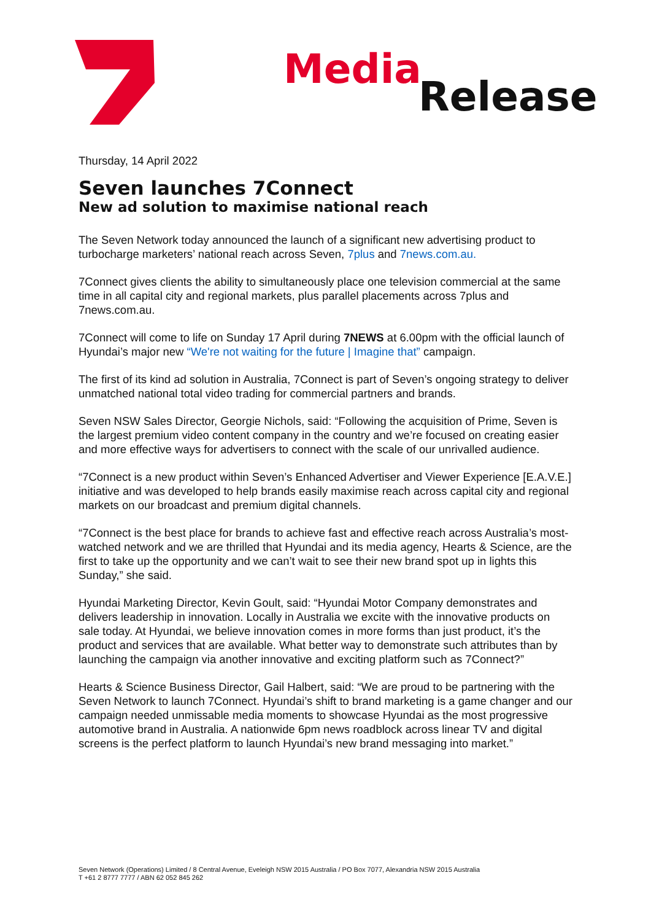Media
Release
Thursday, 14 April 2022
Seven launches 7Connect
New ad solution to maximise national reach
The Seven Network today announced the launch of a significant new advertising product to turbocharge marketers’ national reach across Seven, 7plus and 7news.com.au.
7Connect gives clients the ability to simultaneously place one television commercial at the same time in all capital city and regional markets, plus parallel placements across 7plus and 7news.com.au.
7Connect will come to life on Sunday 17 April during 7NEWS at 6.00pm with the official launch of Hyundai’s major new “We're not waiting for the future | Imagine that” campaign.
The first of its kind ad solution in Australia, 7Connect is part of Seven’s ongoing strategy to deliver unmatched national total video trading for commercial partners and brands.
Seven NSW Sales Director, Georgie Nichols, said: “Following the acquisition of Prime, Seven is the largest premium video content company in the country and we’re focused on creating easier and more effective ways for advertisers to connect with the scale of our unrivalled audience.
“7Connect is a new product within Seven’s Enhanced Advertiser and Viewer Experience [E.A.V.E.] initiative and was developed to help brands easily maximise reach across capital city and regional markets on our broadcast and premium digital channels.
“7Connect is the best place for brands to achieve fast and effective reach across Australia’s most-watched network and we are thrilled that Hyundai and its media agency, Hearts & Science, are the first to take up the opportunity and we can’t wait to see their new brand spot up in lights this Sunday,” she said.
Hyundai Marketing Director, Kevin Goult, said: “Hyundai Motor Company demonstrates and delivers leadership in innovation. Locally in Australia we excite with the innovative products on sale today. At Hyundai, we believe innovation comes in more forms than just product, it’s the product and services that are available. What better way to demonstrate such attributes than by launching the campaign via another innovative and exciting platform such as 7Connect?”
Hearts & Science Business Director, Gail Halbert, said: “We are proud to be partnering with the Seven Network to launch 7Connect. Hyundai’s shift to brand marketing is a game changer and our campaign needed unmissable media moments to showcase Hyundai as the most progressive automotive brand in Australia. A nationwide 6pm news roadblock across linear TV and digital screens is the perfect platform to launch Hyundai’s new brand messaging into market.”
Seven Network (Operations) Limited / 8 Central Avenue, Eveleigh NSW 2015 Australia / PO Box 7077, Alexandria NSW 2015 Australia
T +61 2 8777 7777 / ABN 62 052 845 262